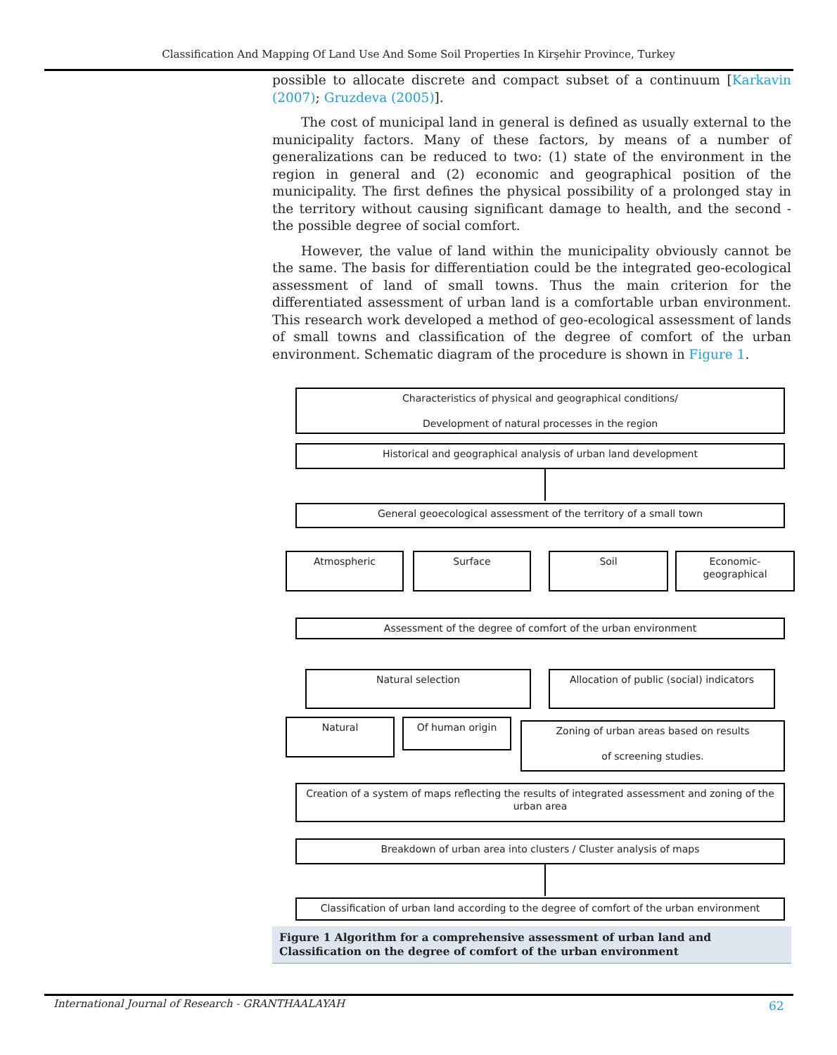Classification And Mapping Of Land Use And Some Soil Properties In Kirşehir Province, Turkey
possible to allocate discrete and compact subset of a continuum [Karkavin (2007); Gruzdeva (2005)].
The cost of municipal land in general is defined as usually external to the municipality factors. Many of these factors, by means of a number of generalizations can be reduced to two: (1) state of the environment in the region in general and (2) economic and geographical position of the municipality. The first defines the physical possibility of a prolonged stay in the territory without causing significant damage to health, and the second - the possible degree of social comfort.
However, the value of land within the municipality obviously cannot be the same. The basis for differentiation could be the integrated geo-ecological assessment of land of small towns. Thus the main criterion for the differentiated assessment of urban land is a comfortable urban environment. This research work developed a method of geo-ecological assessment of lands of small towns and classification of the degree of comfort of the urban environment. Schematic diagram of the procedure is shown in Figure 1.
Characteristics of physical and geographical conditions/
Development of natural processes in the region
Historical and geographical analysis of urban land development
General geoecological assessment of the territory of a small town
Atmospheric Surface Soil
Economic-
geographical
Assessment of the degree of comfort of the urban environment
Natural selection
Allocation of public (social) indicators
Natural Of human origin
Zoning of urban areas based on results
of screening studies.
Creation of a system of maps reflecting the results of integrated assessment and zoning of the urban area
Breakdown of urban area into clusters / Cluster analysis of maps
Classification of urban land according to the degree of comfort of the urban environment
Figure 1 Algorithm for a comprehensive assessment of urban land and Classification on the degree of comfort of the urban environment
International Journal of Research - GRANTHAALAYAH
62